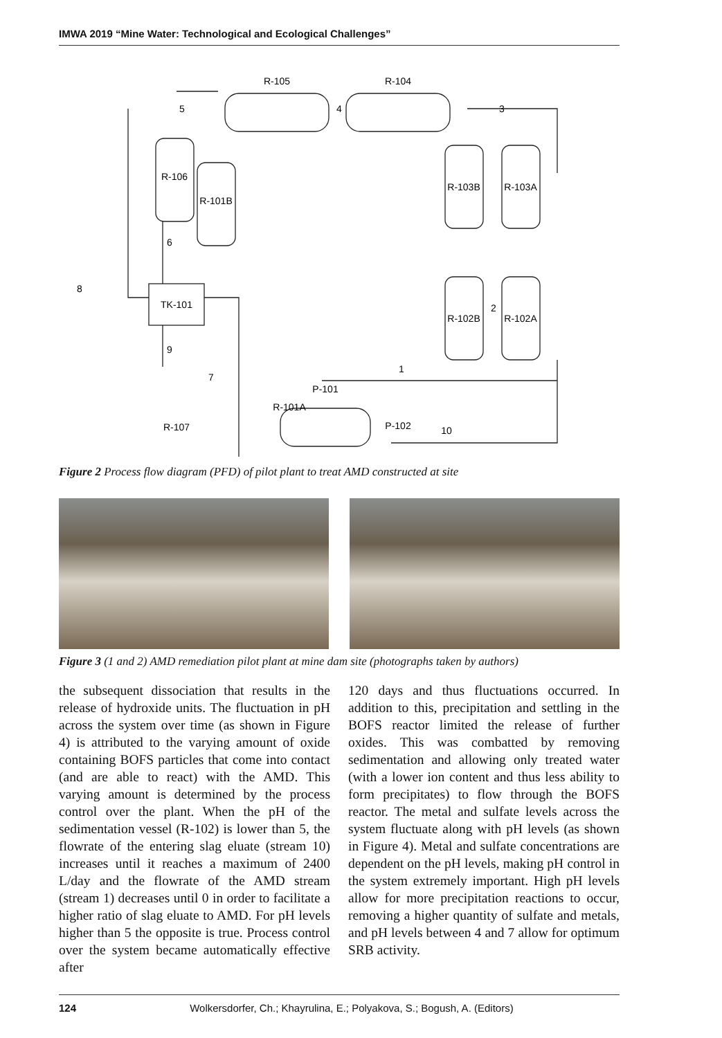IMWA 2019 “Mine Water: Technological and Ecological Challenges”
R-105
R-104
R-106
R-101B
R-103B
R-103A
R-102B
R-102A
TK-101
P-101
R-101A
P-102
R-107
5
4
3
8
6
2
9
7
1
10
Figure 2 Process flow diagram (PFD) of pilot plant to treat AMD constructed at site
Figure 3 (1 and 2) AMD remediation pilot plant at mine dam site (photographs taken by authors)
the subsequent dissociation that results in the release of hydroxide units. The fluctuation in pH across the system over time (as shown in Figure 4) is attributed to the varying amount of oxide containing BOFS particles that come into contact (and are able to react) with the AMD. This varying amount is determined by the process control over the plant. When the pH of the sedimentation vessel (R-102) is lower than 5, the flowrate of the entering slag eluate (stream 10) increases until it reaches a maximum of 2400 L/day and the flowrate of the AMD stream (stream 1) decreases until 0 in order to facilitate a higher ratio of slag eluate to AMD. For pH levels higher than 5 the opposite is true. Process control over the system became automatically effective after
120 days and thus fluctuations occurred. In addition to this, precipitation and settling in the BOFS reactor limited the release of further oxides. This was combatted by removing sedimentation and allowing only treated water (with a lower ion content and thus less ability to form precipitates) to flow through the BOFS reactor. The metal and sulfate levels across the system fluctuate along with pH levels (as shown in Figure 4). Metal and sulfate concentrations are dependent on the pH levels, making pH control in the system extremely important. High pH levels allow for more precipitation reactions to occur, removing a higher quantity of sulfate and metals, and pH levels between 4 and 7 allow for optimum SRB activity.
124 Wolkersdorfer, Ch.; Khayrulina, E.; Polyakova, S.; Bogush, A. (Editors)